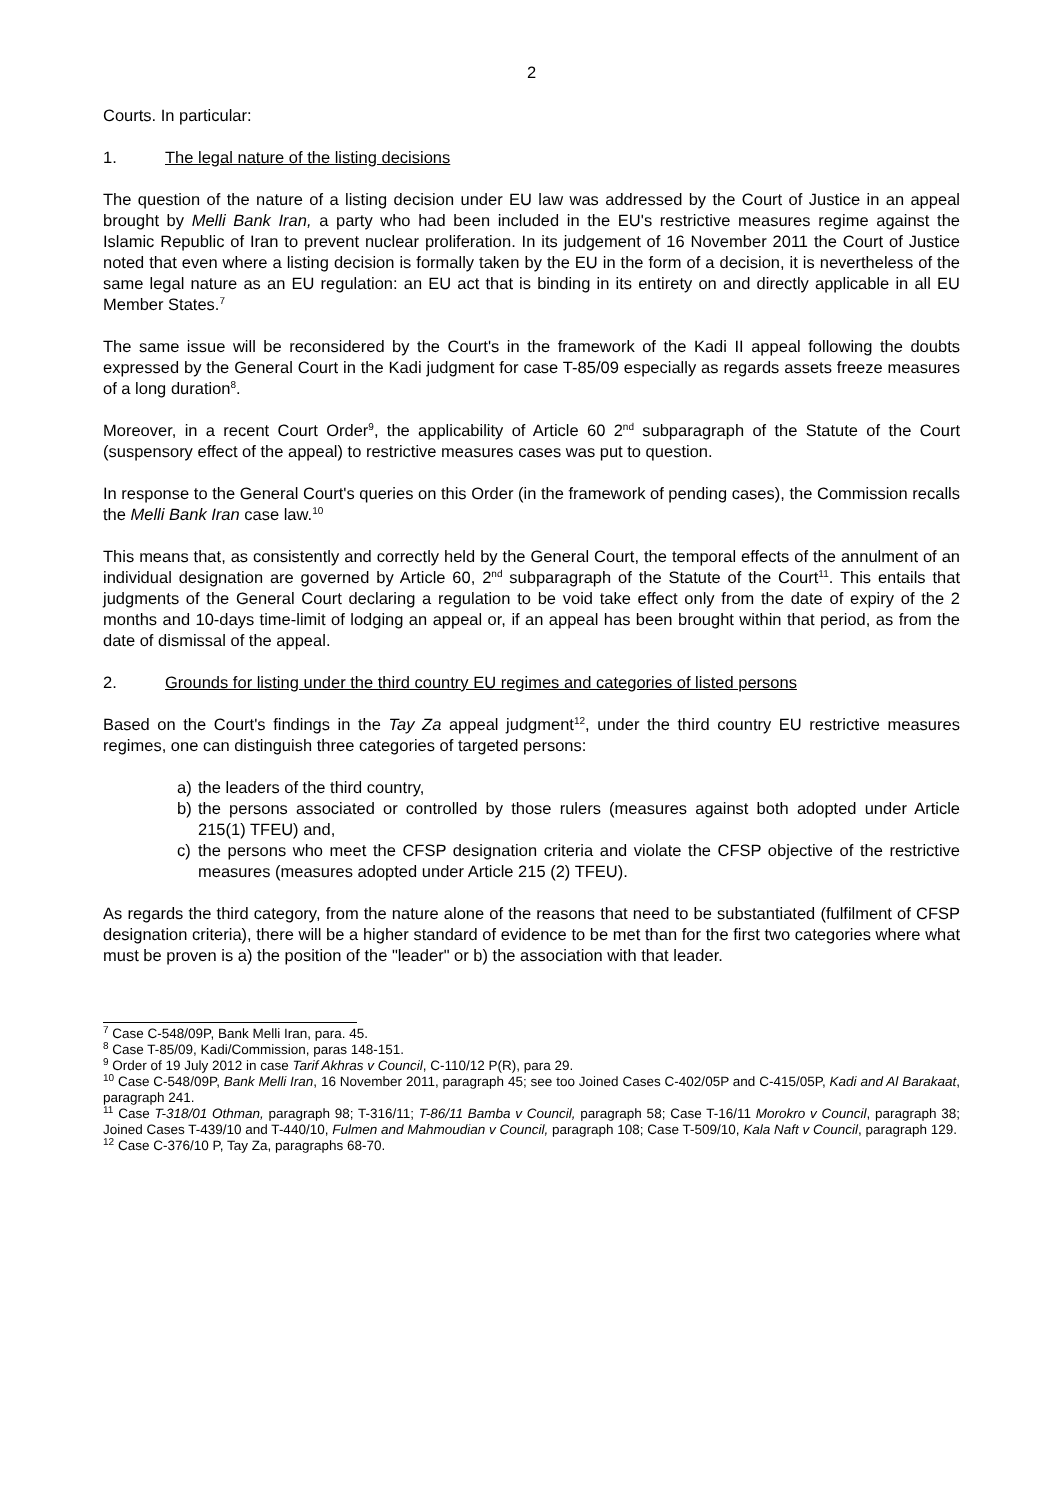2
Courts. In particular:
1. The legal nature of the listing decisions
The question of the nature of a listing decision under EU law was addressed by the Court of Justice in an appeal brought by Melli Bank Iran, a party who had been included in the EU's restrictive measures regime against the Islamic Republic of Iran to prevent nuclear proliferation. In its judgement of 16 November 2011 the Court of Justice noted that even where a listing decision is formally taken by the EU in the form of a decision, it is nevertheless of the same legal nature as an EU regulation: an EU act that is binding in its entirety on and directly applicable in all EU Member States.<sup>7</sup>
The same issue will be reconsidered by the Court's in the framework of the Kadi II appeal following the doubts expressed by the General Court in the Kadi judgment for case T-85/09 especially as regards assets freeze measures of a long duration<sup>8</sup>.
Moreover, in a recent Court Order<sup>9</sup>, the applicability of Article 60 2<sup>nd</sup> subparagraph of the Statute of the Court (suspensory effect of the appeal) to restrictive measures cases was put to question.
In response to the General Court's queries on this Order (in the framework of pending cases), the Commission recalls the Melli Bank Iran case law.<sup>10</sup>
This means that, as consistently and correctly held by the General Court, the temporal effects of the annulment of an individual designation are governed by Article 60, 2<sup>nd</sup> subparagraph of the Statute of the Court<sup>11</sup>. This entails that judgments of the General Court declaring a regulation to be void take effect only from the date of expiry of the 2 months and 10-days time-limit of lodging an appeal or, if an appeal has been brought within that period, as from the date of dismissal of the appeal.
2. Grounds for listing under the third country EU regimes and categories of listed persons
Based on the Court's findings in the Tay Za appeal judgment<sup>12</sup>, under the third country EU restrictive measures regimes, one can distinguish three categories of targeted persons:
a) the leaders of the third country,
b) the persons associated or controlled by those rulers (measures against both adopted under Article 215(1) TFEU) and,
c) the persons who meet the CFSP designation criteria and violate the CFSP objective of the restrictive measures (measures adopted under Article 215 (2) TFEU).
As regards the third category, from the nature alone of the reasons that need to be substantiated (fulfilment of CFSP designation criteria), there will be a higher standard of evidence to be met than for the first two categories where what must be proven is a) the position of the "leader" or b) the association with that leader.
<sup>7</sup> Case C-548/09P, Bank Melli Iran, para. 45.
<sup>8</sup> Case T-85/09, Kadi/Commission, paras 148-151.
<sup>9</sup> Order of 19 July 2012 in case Tarif Akhras v Council, C-110/12 P(R), para 29.
<sup>10</sup> Case C-548/09P, Bank Melli Iran, 16 November 2011, paragraph 45; see too Joined Cases C-402/05P and C-415/05P, Kadi and Al Barakaat, paragraph 241.
<sup>11</sup> Case T-318/01 Othman, paragraph 98; T-316/11; T-86/11 Bamba v Council, paragraph 58; Case T-16/11 Morokro v Council, paragraph 38; Joined Cases T-439/10 and T-440/10, Fulmen and Mahmoudian v Council, paragraph 108; Case T-509/10, Kala Naft v Council, paragraph 129.
<sup>12</sup> Case C-376/10 P, Tay Za, paragraphs 68-70.